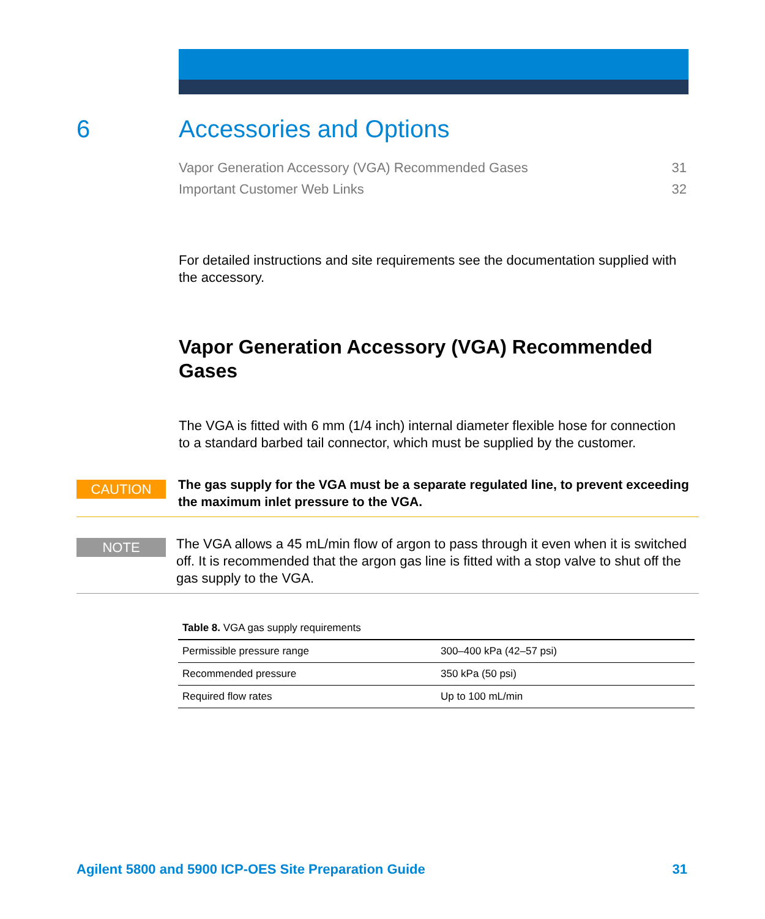6 Accessories and Options
Vapor Generation Accessory (VGA) Recommended Gases 31
Important Customer Web Links 32
For detailed instructions and site requirements see the documentation supplied with the accessory.
Vapor Generation Accessory (VGA) Recommended Gases
The VGA is fitted with 6 mm (1/4 inch) internal diameter flexible hose for connection to a standard barbed tail connector, which must be supplied by the customer.
CAUTION
The gas supply for the VGA must be a separate regulated line, to prevent exceeding the maximum inlet pressure to the VGA.
NOTE
The VGA allows a 45 mL/min flow of argon to pass through it even when it is switched off. It is recommended that the argon gas line is fitted with a stop valve to shut off the gas supply to the VGA.
Table 8. VGA gas supply requirements
| Permissible pressure range | 300–400 kPa (42–57 psi) |
| Recommended pressure | 350 kPa (50 psi) |
| Required flow rates | Up to 100 mL/min |
Agilent 5800 and 5900 ICP-OES Site Preparation Guide 31